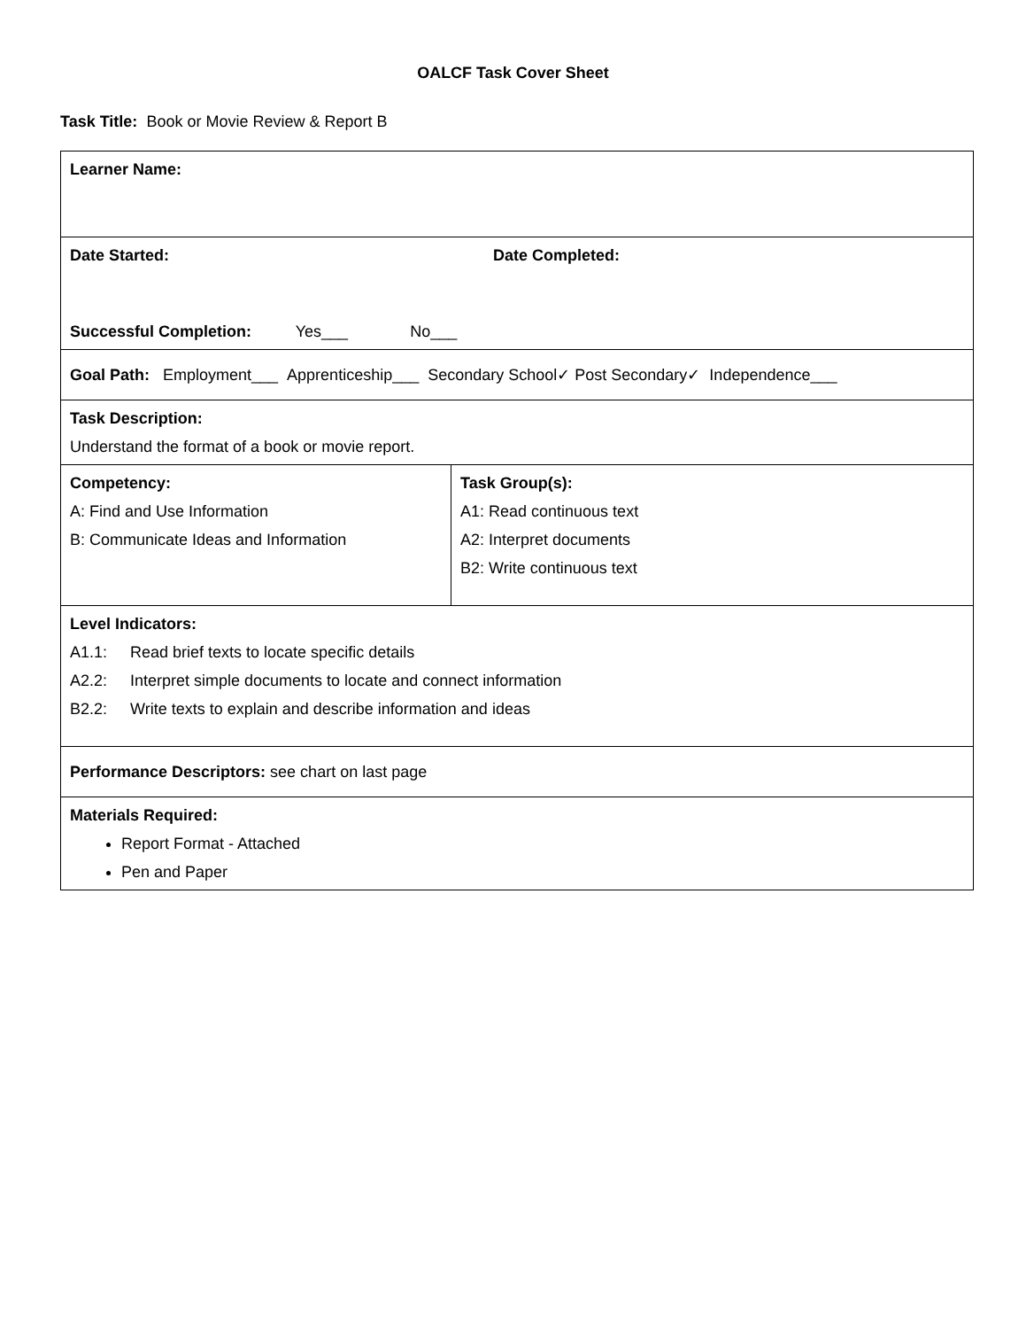OALCF Task Cover Sheet
Task Title: Book or Movie Review & Report B
| Learner Name: | |
| Date Started: Date Completed: Successful Completion: Yes___ No___ | |
| Goal Path: Employment___ Apprenticeship___ Secondary School✓ Post Secondary✓ Independence___ | |
| Task Description: Understand the format of a book or movie report. | |
| Competency: A: Find and Use Information B: Communicate Ideas and Information | Task Group(s): A1: Read continuous text A2: Interpret documents B2: Write continuous text |
| Level Indicators: A1.1: Read brief texts to locate specific details A2.2: Interpret simple documents to locate and connect information B2.2: Write texts to explain and describe information and ideas | |
| Performance Descriptors: see chart on last page | |
| Materials Required: Report Format - Attached Pen and Paper | |